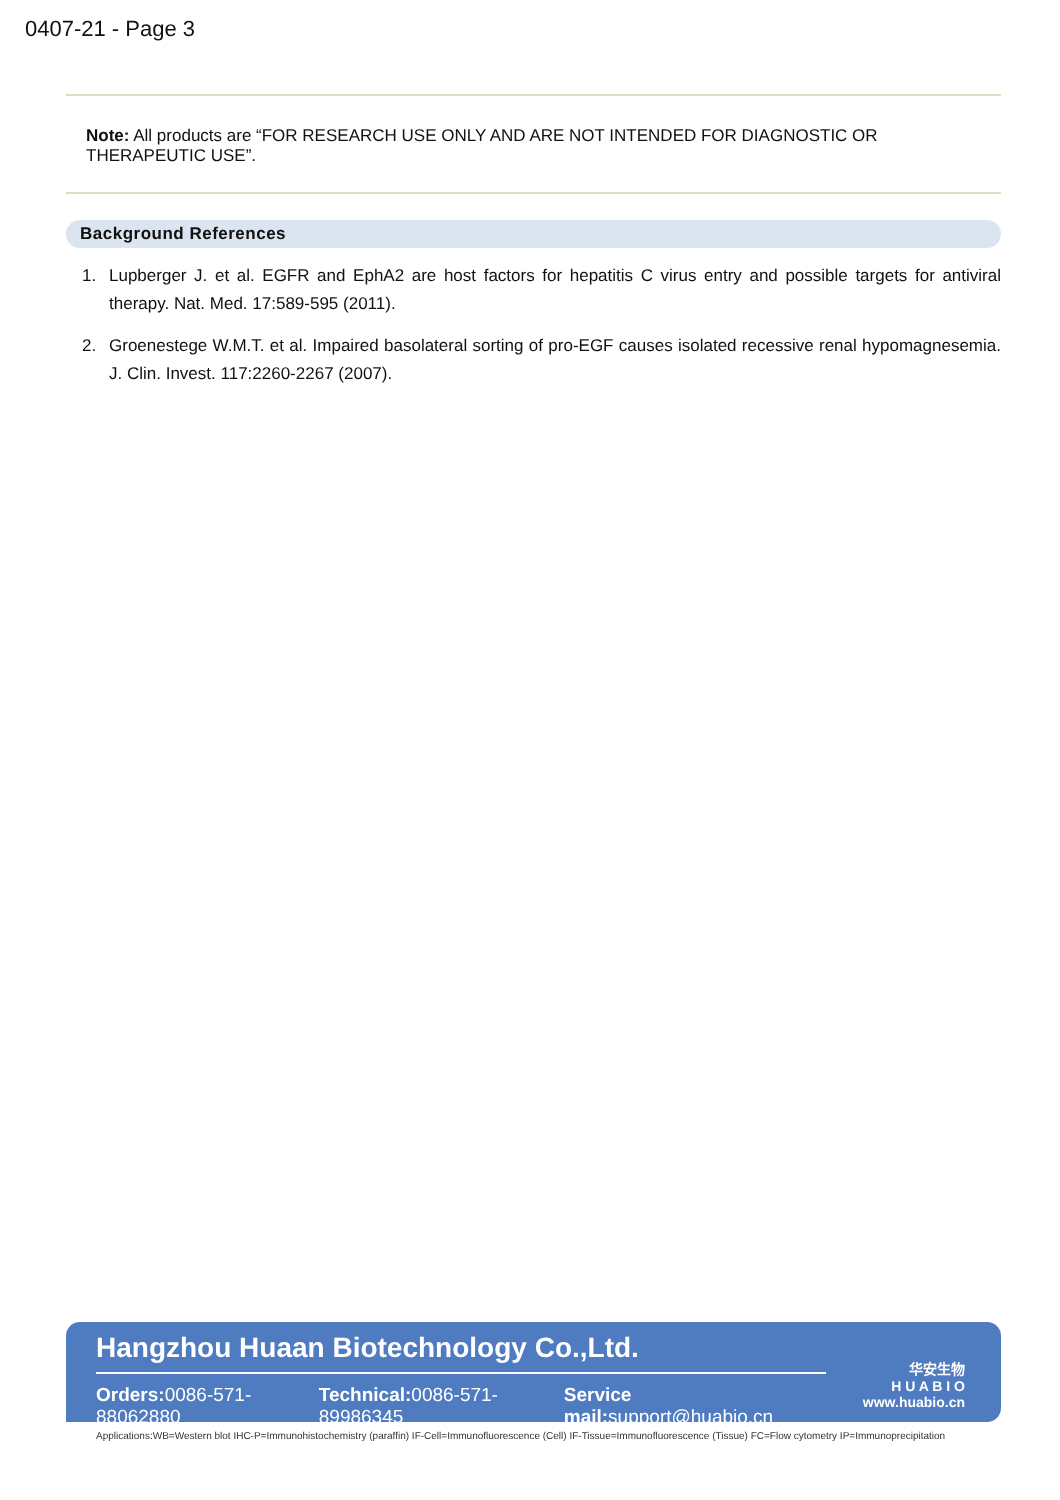0407-21 - Page 3
Note: All products are “FOR RESEARCH USE ONLY AND ARE NOT INTENDED FOR DIAGNOSTIC OR THERAPEUTIC USE”.
Background References
1. Lupberger J. et al. EGFR and EphA2 are host factors for hepatitis C virus entry and possible targets for antiviral therapy. Nat. Med. 17:589-595 (2011).
2. Groenestege W.M.T. et al. Impaired basolateral sorting of pro-EGF causes isolated recessive renal hypomagnesemia. J. Clin. Invest. 117:2260-2267 (2007).
Hangzhou Huaan Biotechnology Co.,Ltd.
Orders: 0086-571-88062880 Technical: 0086-571-89986345 Service mail: support@huabio.cn
华安生物
H U A B I O
www.huabio.cn
Applications:WB=Western blot IHC-P=Immunohistochemistry (paraffin) IF-Cell=Immunofluorescence (Cell) IF-Tissue=Immunofluorescence (Tissue) FC=Flow cytometry IP=Immunoprecipitation